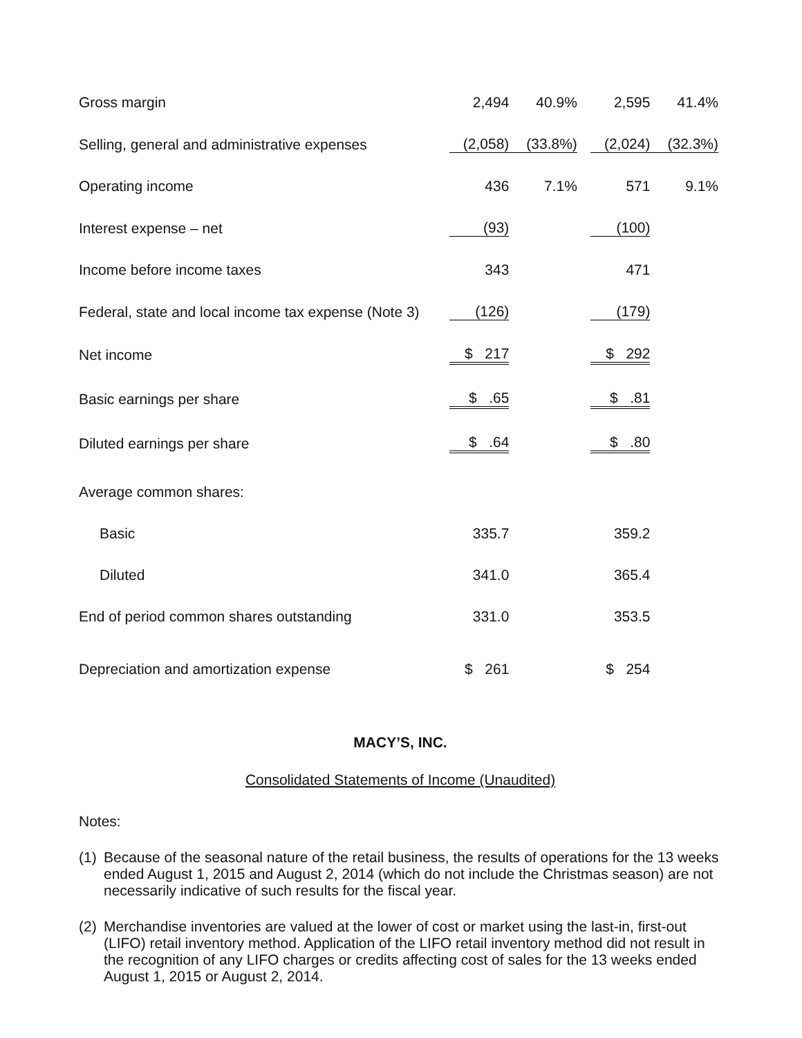| Gross margin | 2,494 | 40.9% | | 2,595 | 41.4% |
| Selling, general and administrative expenses | (2,058) | (33.8%) | | (2,024) | (32.3%) |
| Operating income | 436 | 7.1% | | 571 | 9.1% |
| Interest expense – net | (93) | | | (100) | |
| Income before income taxes | 343 | | | 471 | |
| Federal, state and local income tax expense (Note 3) | (126) | | | (179) | |
| Net income | $ 217 | | | $ 292 | |
| Basic earnings per share | $ .65 | | | $ .81 | |
| Diluted earnings per share | $ .64 | | | $ .80 | |
| Average common shares: | | | | | |
| Basic | 335.7 | | | 359.2 | |
| Diluted | 341.0 | | | 365.4 | |
| End of period common shares outstanding | 331.0 | | | 353.5 | |
| Depreciation and amortization expense | $ 261 | | | $ 254 | |
MACY’S, INC.
Consolidated Statements of Income (Unaudited)
Notes:
(1) Because of the seasonal nature of the retail business, the results of operations for the 13 weeks ended August 1, 2015 and August 2, 2014 (which do not include the Christmas season) are not necessarily indicative of such results for the fiscal year.
(2) Merchandise inventories are valued at the lower of cost or market using the last-in, first-out (LIFO) retail inventory method. Application of the LIFO retail inventory method did not result in the recognition of any LIFO charges or credits affecting cost of sales for the 13 weeks ended August 1, 2015 or August 2, 2014.